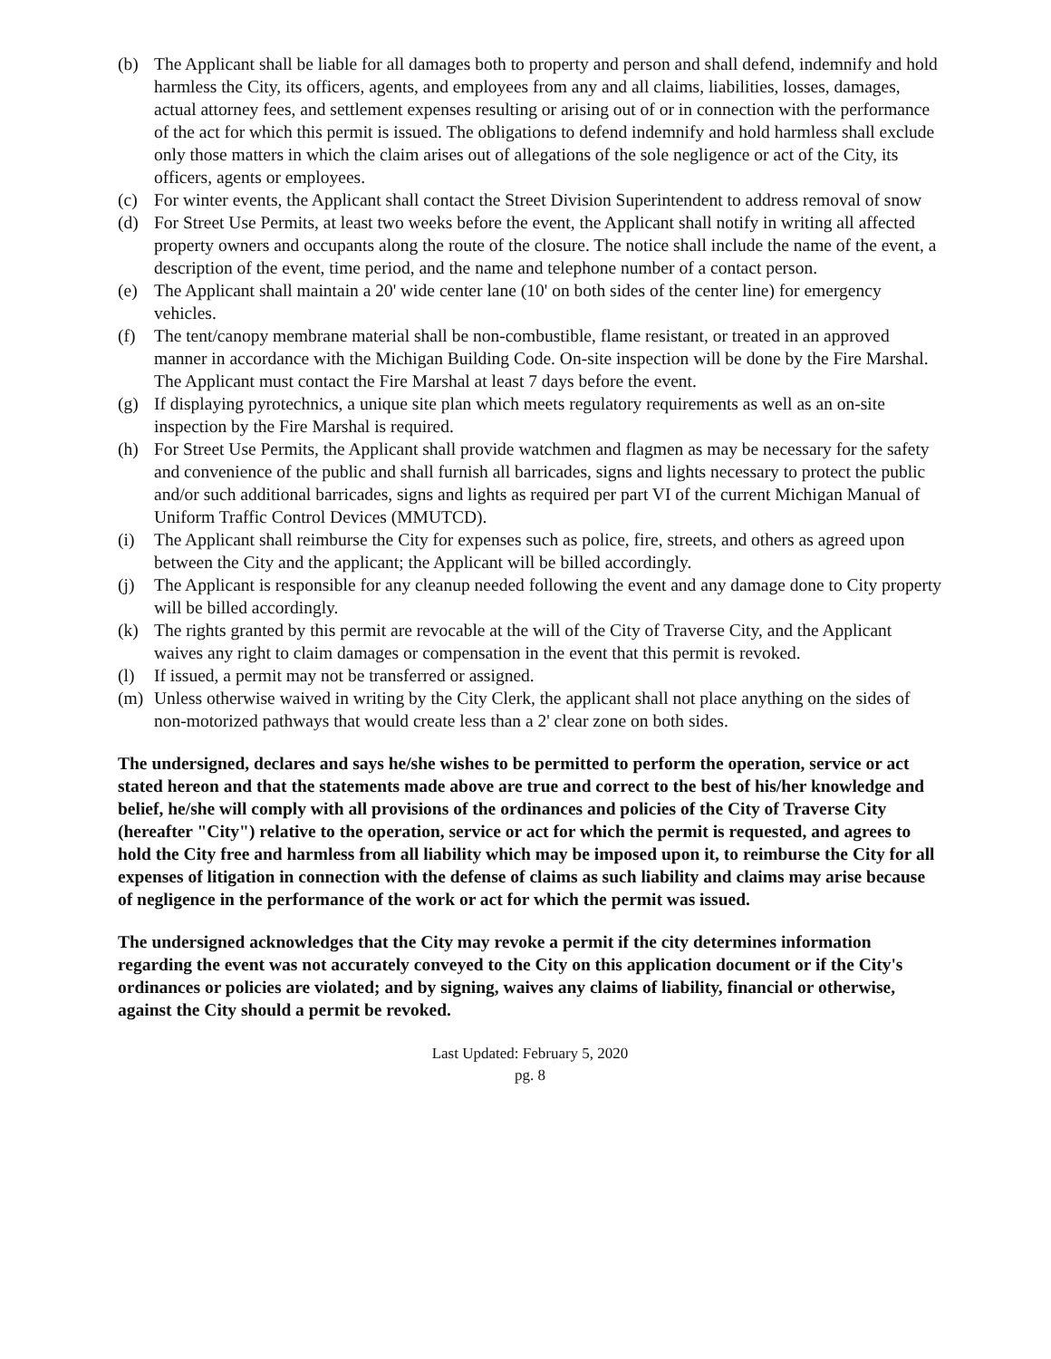(b) The Applicant shall be liable for all damages both to property and person and shall defend, indemnify and hold harmless the City, its officers, agents, and employees from any and all claims, liabilities, losses, damages, actual attorney fees, and settlement expenses resulting or arising out of or in connection with the performance of the act for which this permit is issued. The obligations to defend indemnify and hold harmless shall exclude only those matters in which the claim arises out of allegations of the sole negligence or act of the City, its officers, agents or employees.
(c) For winter events, the Applicant shall contact the Street Division Superintendent to address removal of snow
(d) For Street Use Permits, at least two weeks before the event, the Applicant shall notify in writing all affected property owners and occupants along the route of the closure. The notice shall include the name of the event, a description of the event, time period, and the name and telephone number of a contact person.
(e) The Applicant shall maintain a 20' wide center lane (10' on both sides of the center line) for emergency vehicles.
(f) The tent/canopy membrane material shall be non-combustible, flame resistant, or treated in an approved manner in accordance with the Michigan Building Code. On-site inspection will be done by the Fire Marshal. The Applicant must contact the Fire Marshal at least 7 days before the event.
(g) If displaying pyrotechnics, a unique site plan which meets regulatory requirements as well as an on-site inspection by the Fire Marshal is required.
(h) For Street Use Permits, the Applicant shall provide watchmen and flagmen as may be necessary for the safety and convenience of the public and shall furnish all barricades, signs and lights necessary to protect the public and/or such additional barricades, signs and lights as required per part VI of the current Michigan Manual of Uniform Traffic Control Devices (MMUTCD).
(i) The Applicant shall reimburse the City for expenses such as police, fire, streets, and others as agreed upon between the City and the applicant; the Applicant will be billed accordingly.
(j) The Applicant is responsible for any cleanup needed following the event and any damage done to City property will be billed accordingly.
(k) The rights granted by this permit are revocable at the will of the City of Traverse City, and the Applicant waives any right to claim damages or compensation in the event that this permit is revoked.
(l) If issued, a permit may not be transferred or assigned.
(m) Unless otherwise waived in writing by the City Clerk, the applicant shall not place anything on the sides of non-motorized pathways that would create less than a 2' clear zone on both sides.
The undersigned, declares and says he/she wishes to be permitted to perform the operation, service or act stated hereon and that the statements made above are true and correct to the best of his/her knowledge and belief, he/she will comply with all provisions of the ordinances and policies of the City of Traverse City (hereafter "City") relative to the operation, service or act for which the permit is requested, and agrees to hold the City free and harmless from all liability which may be imposed upon it, to reimburse the City for all expenses of litigation in connection with the defense of claims as such liability and claims may arise because of negligence in the performance of the work or act for which the permit was issued.
The undersigned acknowledges that the City may revoke a permit if the city determines information regarding the event was not accurately conveyed to the City on this application document or if the City's ordinances or policies are violated; and by signing, waives any claims of liability, financial or otherwise, against the City should a permit be revoked.
Last Updated: February 5, 2020
pg. 8